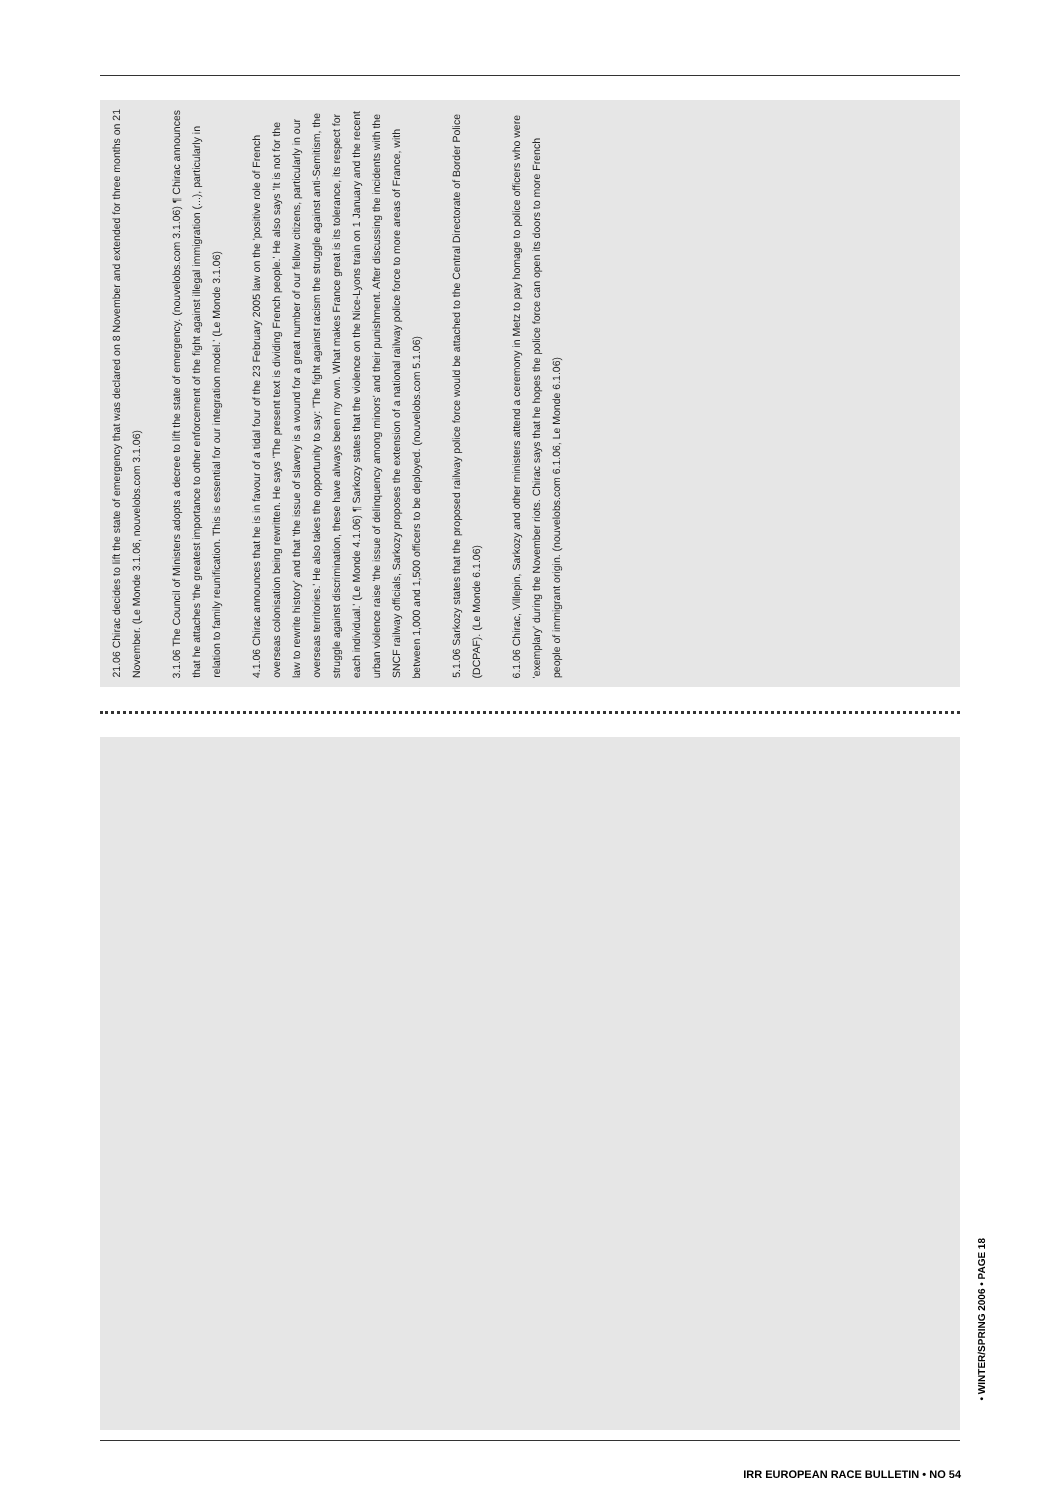21.06 Chirac decides to lift the state of emergency that was declared on 8 November and extended for three months on 21 November. (Le Monde 3.1.06, nouvelobs.com 3.1.06)
3.1.06 The Council of Ministers adopts a decree to lift the state of emergency. (nouvelobs.com 3.1.06) ¶ Chirac announces that he attaches 'the greatest importance to other enforcement of the fight against illegal immigration (...), particularly in relation to family reunification. This is essential for our integration model.' (Le Monde 3.1.06)
4.1.06 Chirac announces that he is in favour of a tidal four of the 23 February 2005 law on the 'positive role of French overseas colonisation being rewritten. He says 'The present text is dividing French people.' He also says 'It is not for the law to rewrite history' and that 'the issue of slavery is a wound for a great number of our fellow citizens, particularly in our overseas territories.' He also takes the opportunity to say: 'The fight against racism the struggle against anti-Semitism, the struggle against discrimination, these have always been my own. What makes France great is its tolerance, its respect for each individual.' (Le Monde 4.1.06) ¶ Sarkozy states that the violence on the Nice-Lyons train on 1 January and the recent urban violence raise 'the issue of delinquency among minors' and their punishment. After discussing the incidents with the SNCF railway officials, Sarkozy proposes the extension of a national railway police force to more areas of France, with between 1,000 and 1,500 officers to be deployed. (nouvelobs.com 5.1.06)
5.1.06 Sarkozy states that the proposed railway police force would be attached to the Central Directorate of Border Police (DCPAF). (Le Monde 6.1.06)
6.1.06 Chirac, Villepin, Sarkozy and other ministers attend a ceremony in Metz to pay homage to police officers who were 'exemplary' during the November riots. Chirac says that he hopes the police force can open its doors to more French people of immigrant origin. (nouvelobs.com 6.1.06, Le Monde 6.1.06)
• WINTER/SPRING 2006 • PAGE 18
IRR EUROPEAN RACE BULLETIN • NO 54